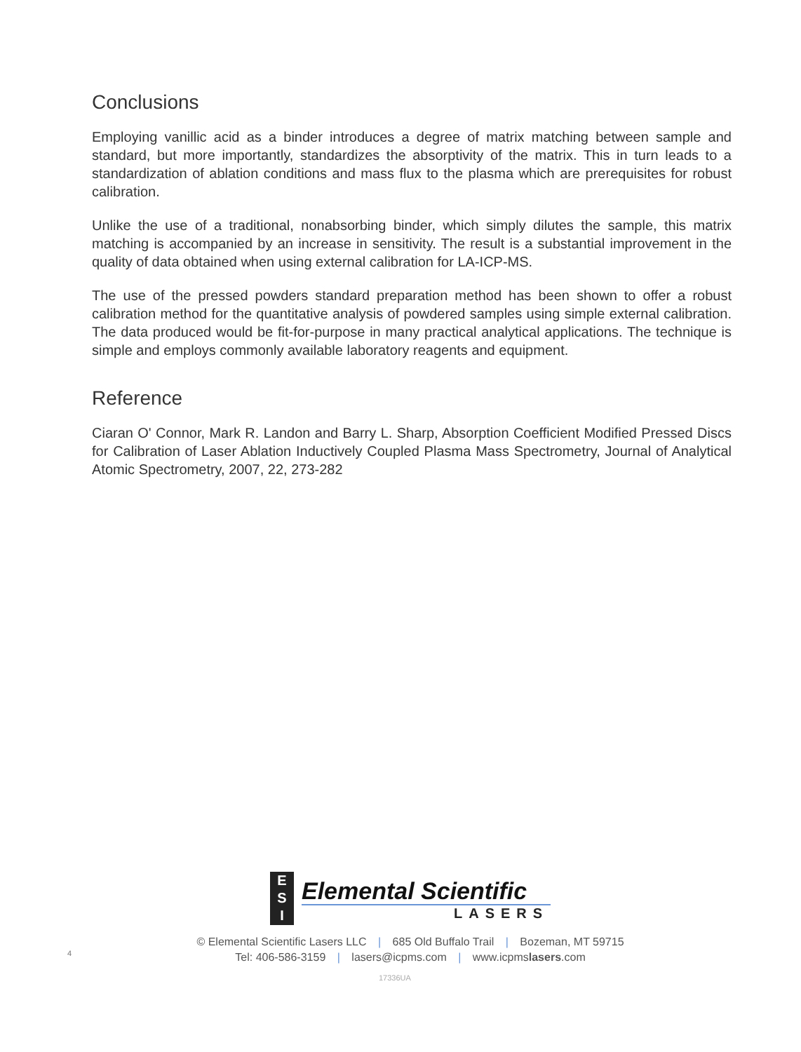Conclusions
Employing vanillic acid as a binder introduces a degree of matrix matching between sample and standard, but more importantly, standardizes the absorptivity of the matrix. This in turn leads to a standardization of ablation conditions and mass flux to the plasma which are prerequisites for robust calibration.
Unlike the use of a traditional, nonabsorbing binder, which simply dilutes the sample, this matrix matching is accompanied by an increase in sensitivity. The result is a substantial improvement in the quality of data obtained when using external calibration for LA-ICP-MS.
The use of the pressed powders standard preparation method has been shown to offer a robust calibration method for the quantitative analysis of powdered samples using simple external calibration. The data produced would be fit-for-purpose in many practical analytical applications. The technique is simple and employs commonly available laboratory reagents and equipment.
Reference
Ciaran O' Connor, Mark R. Landon and Barry L. Sharp, Absorption Coefficient Modified Pressed Discs for Calibration of Laser Ablation Inductively Coupled Plasma Mass Spectrometry, Journal of Analytical Atomic Spectrometry, 2007, 22, 273-282
E
S
I
Elemental Scientific
LASERS
© Elemental Scientific Lasers LLC | 685 Old Buffalo Trail | Bozeman, MT 59715
Tel: 406-586-3159 | lasers@icpms.com | www.icpmslasers.com
4
17336UA